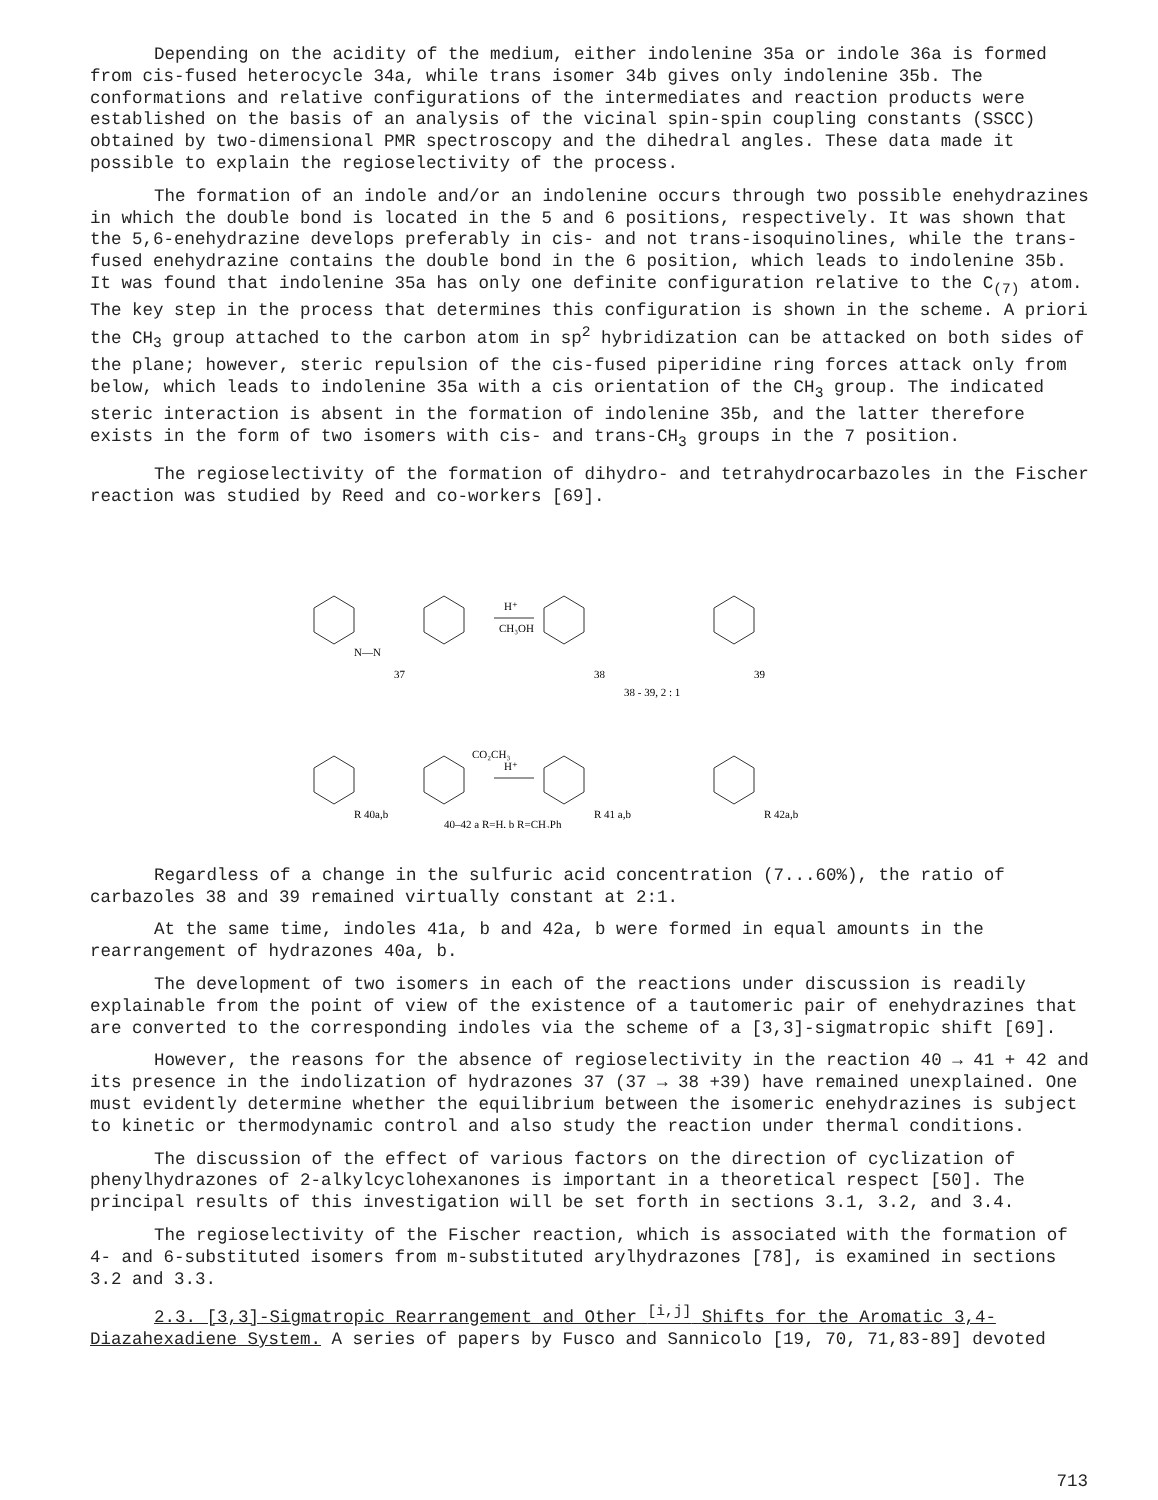Depending on the acidity of the medium, either indolenine 35a or indole 36a is formed from cis-fused heterocycle 34a, while trans isomer 34b gives only indolenine 35b. The conformations and relative configurations of the intermediates and reaction products were established on the basis of an analysis of the vicinal spin-spin coupling constants (SSCC) obtained by two-dimensional PMR spectroscopy and the dihedral angles. These data made it possible to explain the regioselectivity of the process.
The formation of an indole and/or an indolenine occurs through two possible enehydrazines in which the double bond is located in the 5 and 6 positions, respectively. It was shown that the 5,6-enehydrazine develops preferably in cis- and not trans-isoquinolines, while the trans-fused enehydrazine contains the double bond in the 6 position, which leads to indolenine 35b. It was found that indolenine 35a has only one definite configuration relative to the C<sub>(7)</sub> atom. The key step in the process that determines this configuration is shown in the scheme. A priori the CH<sub>3</sub> group attached to the carbon atom in sp<sup>2</sup> hybridization can be attacked on both sides of the plane; however, steric repulsion of the cis-fused piperidine ring forces attack only from below, which leads to indolenine 35a with a cis orientation of the CH<sub>3</sub> group. The indicated steric interaction is absent in the formation of indolenine 35b, and the latter therefore exists in the form of two isomers with cis- and trans-CH<sub>3</sub> groups in the 7 position.
The regioselectivity of the formation of dihydro- and tetrahydrocarbazoles in the Fischer reaction was studied by Reed and co-workers [69].
N—N
H⁺
CH₃OH
37
38
39
38 - 39, 2 : 1
CO₂CH₃
H⁺
R 40a,b
R 41 a,b
R 42a,b
40–42 a R=H, b R=CH₂Ph
Regardless of a change in the sulfuric acid concentration (7...60%), the ratio of carbazoles 38 and 39 remained virtually constant at 2:1.
At the same time, indoles 41a, b and 42a, b were formed in equal amounts in the rearrangement of hydrazones 40a, b.
The development of two isomers in each of the reactions under discussion is readily explainable from the point of view of the existence of a tautomeric pair of enehydrazines that are converted to the corresponding indoles via the scheme of a [3,3]-sigmatropic shift [69].
However, the reasons for the absence of regioselectivity in the reaction 40 → 41 + 42 and its presence in the indolization of hydrazones 37 (37 → 38 +39) have remained unexplained. One must evidently determine whether the equilibrium between the isomeric enehydrazines is subject to kinetic or thermodynamic control and also study the reaction under thermal conditions.
The discussion of the effect of various factors on the direction of cyclization of phenylhydrazones of 2-alkylcyclohexanones is important in a theoretical respect [50]. The principal results of this investigation will be set forth in sections 3.1, 3.2, and 3.4.
The regioselectivity of the Fischer reaction, which is associated with the formation of 4- and 6-substituted isomers from m-substituted arylhydrazones [78], is examined in sections 3.2 and 3.3.
2.3. [3,3]-Sigmatropic Rearrangement and Other <sup>[i,j]</sup> Shifts for the Aromatic 3,4-Diazahexadiene System. A series of papers by Fusco and Sannicolo [19, 70, 71,83-89] devoted
713